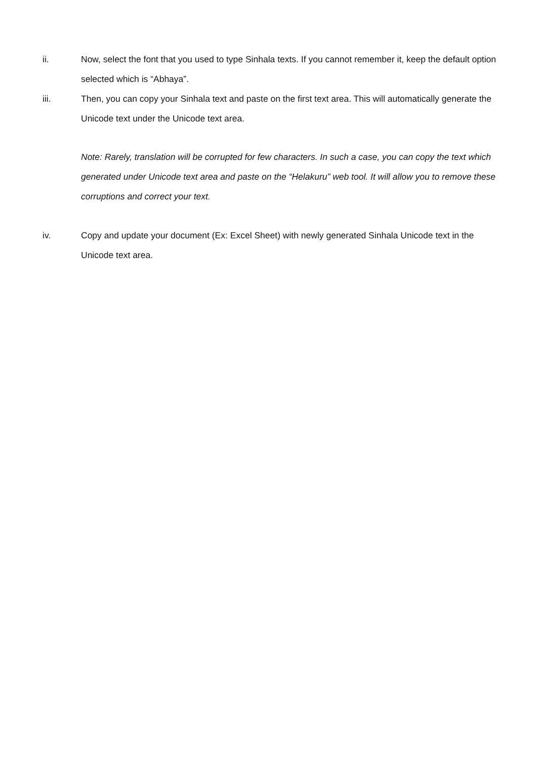ii. Now, select the font that you used to type Sinhala texts. If you cannot remember it, keep the default option selected which is “Abhaya”.
iii. Then, you can copy your Sinhala text and paste on the first text area. This will automatically generate the Unicode text under the Unicode text area.
Note: Rarely, translation will be corrupted for few characters. In such a case, you can copy the text which generated under Unicode text area and paste on the “Helakuru” web tool. It will allow you to remove these corruptions and correct your text.
iv. Copy and update your document (Ex: Excel Sheet) with newly generated Sinhala Unicode text in the Unicode text area.